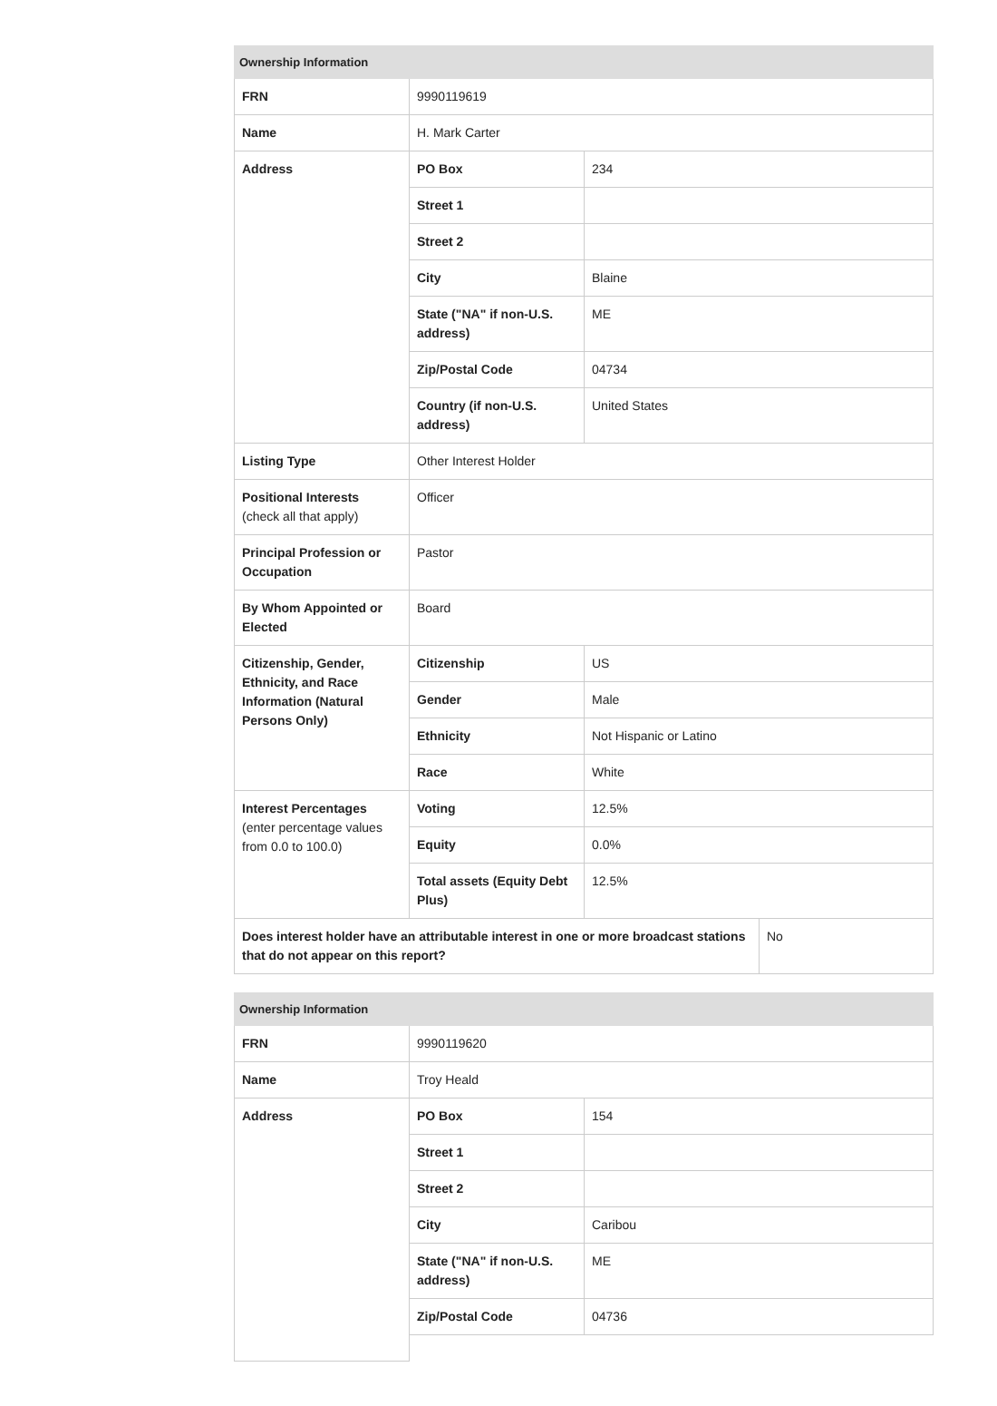| Ownership Information | | | |
| --- | --- | --- | --- |
| FRN | 9990119619 | | |
| Name | H. Mark Carter | | |
| Address | PO Box | 234 | |
| | Street 1 | | |
| | Street 2 | | |
| | City | Blaine | |
| | State ("NA" if non-U.S. address) | ME | |
| | Zip/Postal Code | 04734 | |
| | Country (if non-U.S. address) | United States | |
| Listing Type | Other Interest Holder | | |
| Positional Interests (check all that apply) | Officer | | |
| Principal Profession or Occupation | Pastor | | |
| By Whom Appointed or Elected | Board | | |
| Citizenship, Gender, Ethnicity, and Race Information (Natural Persons Only) | Citizenship | US | |
| | Gender | Male | |
| | Ethnicity | Not Hispanic or Latino | |
| | Race | White | |
| Interest Percentages (enter percentage values from 0.0 to 100.0) | Voting | 12.5% | |
| | Equity | 0.0% | |
| | Total assets (Equity Debt Plus) | 12.5% | |
| Does interest holder have an attributable interest in one or more broadcast stations that do not appear on this report? | | | No |
| Ownership Information | | |
| --- | --- | --- |
| FRN | 9990119620 | |
| Name | Troy Heald | |
| Address | PO Box | 154 |
| | Street 1 | |
| | Street 2 | |
| | City | Caribou |
| | State ("NA" if non-U.S. address) | ME |
| | Zip/Postal Code | 04736 |